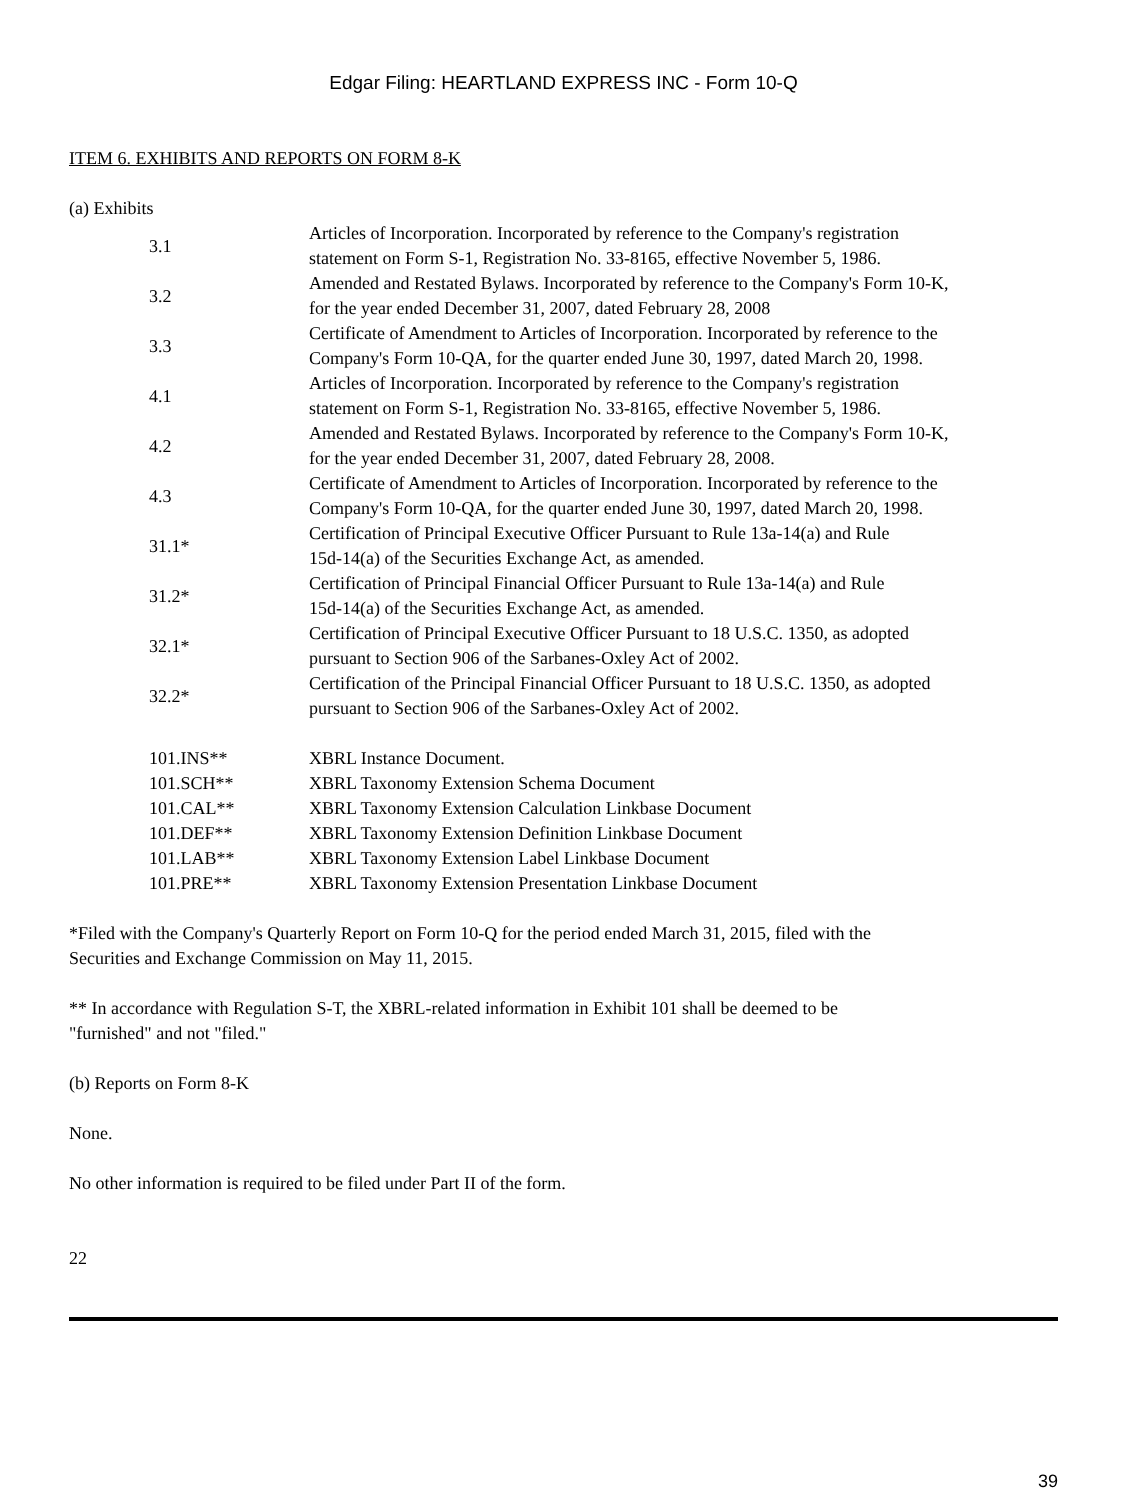Edgar Filing: HEARTLAND EXPRESS INC - Form 10-Q
ITEM 6. EXHIBITS AND REPORTS ON FORM 8-K
(a) Exhibits
| 3.1 | Articles of Incorporation. Incorporated by reference to the Company's registration statement on Form S-1, Registration No. 33-8165, effective November 5, 1986. |
| 3.2 | Amended and Restated Bylaws. Incorporated by reference to the Company's Form 10-K, for the year ended December 31, 2007, dated February 28, 2008 |
| 3.3 | Certificate of Amendment to Articles of Incorporation. Incorporated by reference to the Company's Form 10-QA, for the quarter ended June 30, 1997, dated March 20, 1998. |
| 4.1 | Articles of Incorporation. Incorporated by reference to the Company's registration statement on Form S-1, Registration No. 33-8165, effective November 5, 1986. |
| 4.2 | Amended and Restated Bylaws. Incorporated by reference to the Company's Form 10-K, for the year ended December 31, 2007, dated February 28, 2008. |
| 4.3 | Certificate of Amendment to Articles of Incorporation. Incorporated by reference to the Company's Form 10-QA, for the quarter ended June 30, 1997, dated March 20, 1998. |
| 31.1* | Certification of Principal Executive Officer Pursuant to Rule 13a-14(a) and Rule 15d-14(a) of the Securities Exchange Act, as amended. |
| 31.2* | Certification of Principal Financial Officer Pursuant to Rule 13a-14(a) and Rule 15d-14(a) of the Securities Exchange Act, as amended. |
| 32.1* | Certification of Principal Executive Officer Pursuant to 18 U.S.C. 1350, as adopted pursuant to Section 906 of the Sarbanes-Oxley Act of 2002. |
| 32.2* | Certification of the Principal Financial Officer Pursuant to 18 U.S.C. 1350, as adopted pursuant to Section 906 of the Sarbanes-Oxley Act of 2002. |
| 101.INS** | XBRL Instance Document. |
| 101.SCH** | XBRL Taxonomy Extension Schema Document |
| 101.CAL** | XBRL Taxonomy Extension Calculation Linkbase Document |
| 101.DEF** | XBRL Taxonomy Extension Definition Linkbase Document |
| 101.LAB** | XBRL Taxonomy Extension Label Linkbase Document |
| 101.PRE** | XBRL Taxonomy Extension Presentation Linkbase Document |
*Filed with the Company's Quarterly Report on Form 10-Q for the period ended March 31, 2015, filed with the
Securities and Exchange Commission on May 11, 2015.
** In accordance with Regulation S-T, the XBRL-related information in Exhibit 101 shall be deemed to be
"furnished" and not "filed."
(b) Reports on Form 8-K
None.
No other information is required to be filed under Part II of the form.
22
39